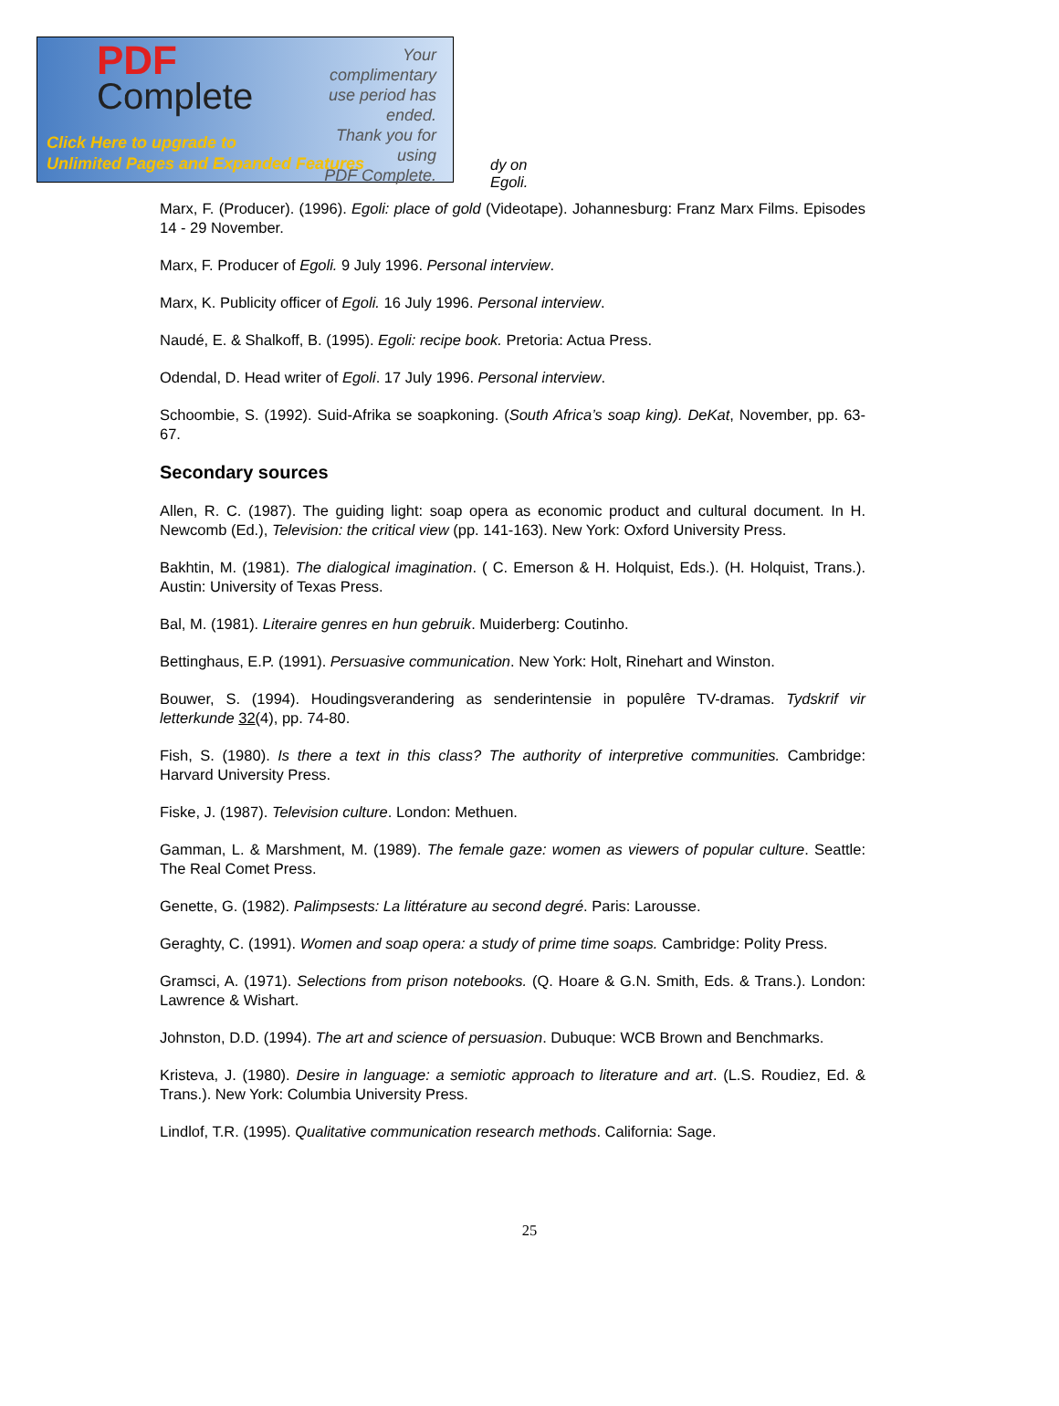PDF
Complete
Your complimentary
use period has ended.
Thank you for using
PDF Complete.
Click Here to upgrade to
Unlimited Pages and Expanded Features
dy on Egoli.
Marx, F. (Producer). (1996). Egoli: place of gold (Videotape). Johannesburg: Franz Marx Films. Episodes 14 - 29 November.
Marx, F. Producer of Egoli. 9 July 1996. Personal interview.
Marx, K. Publicity officer of Egoli. 16 July 1996. Personal interview.
Naudé, E. & Shalkoff, B. (1995). Egoli: recipe book. Pretoria: Actua Press.
Odendal, D. Head writer of Egoli. 17 July 1996. Personal interview.
Schoombie, S. (1992). Suid-Afrika se soapkoning. (South Africa’s soap king). DeKat, November, pp. 63-67.
Secondary sources
Allen, R. C. (1987). The guiding light: soap opera as economic product and cultural document. In H. Newcomb (Ed.), Television: the critical view (pp. 141-163). New York: Oxford University Press.
Bakhtin, M. (1981). The dialogical imagination. ( C. Emerson & H. Holquist, Eds.). (H. Holquist, Trans.). Austin: University of Texas Press.
Bal, M. (1981). Literaire genres en hun gebruik. Muiderberg: Coutinho.
Bettinghaus, E.P. (1991). Persuasive communication. New York: Holt, Rinehart and Winston.
Bouwer, S. (1994). Houdingsverandering as senderintensie in populêre TV-dramas. Tydskrif vir letterkunde 32(4), pp. 74-80.
Fish, S. (1980). Is there a text in this class? The authority of interpretive communities. Cambridge: Harvard University Press.
Fiske, J. (1987). Television culture. London: Methuen.
Gamman, L. & Marshment, M. (1989). The female gaze: women as viewers of popular culture. Seattle: The Real Comet Press.
Genette, G. (1982). Palimpsests: La littérature au second degré. Paris: Larousse.
Geraghty, C. (1991). Women and soap opera: a study of prime time soaps. Cambridge: Polity Press.
Gramsci, A. (1971). Selections from prison notebooks. (Q. Hoare & G.N. Smith, Eds. & Trans.). London: Lawrence & Wishart.
Johnston, D.D. (1994). The art and science of persuasion. Dubuque: WCB Brown and Benchmarks.
Kristeva, J. (1980). Desire in language: a semiotic approach to literature and art. (L.S. Roudiez, Ed. & Trans.). New York: Columbia University Press.
Lindlof, T.R. (1995). Qualitative communication research methods. California: Sage.
25